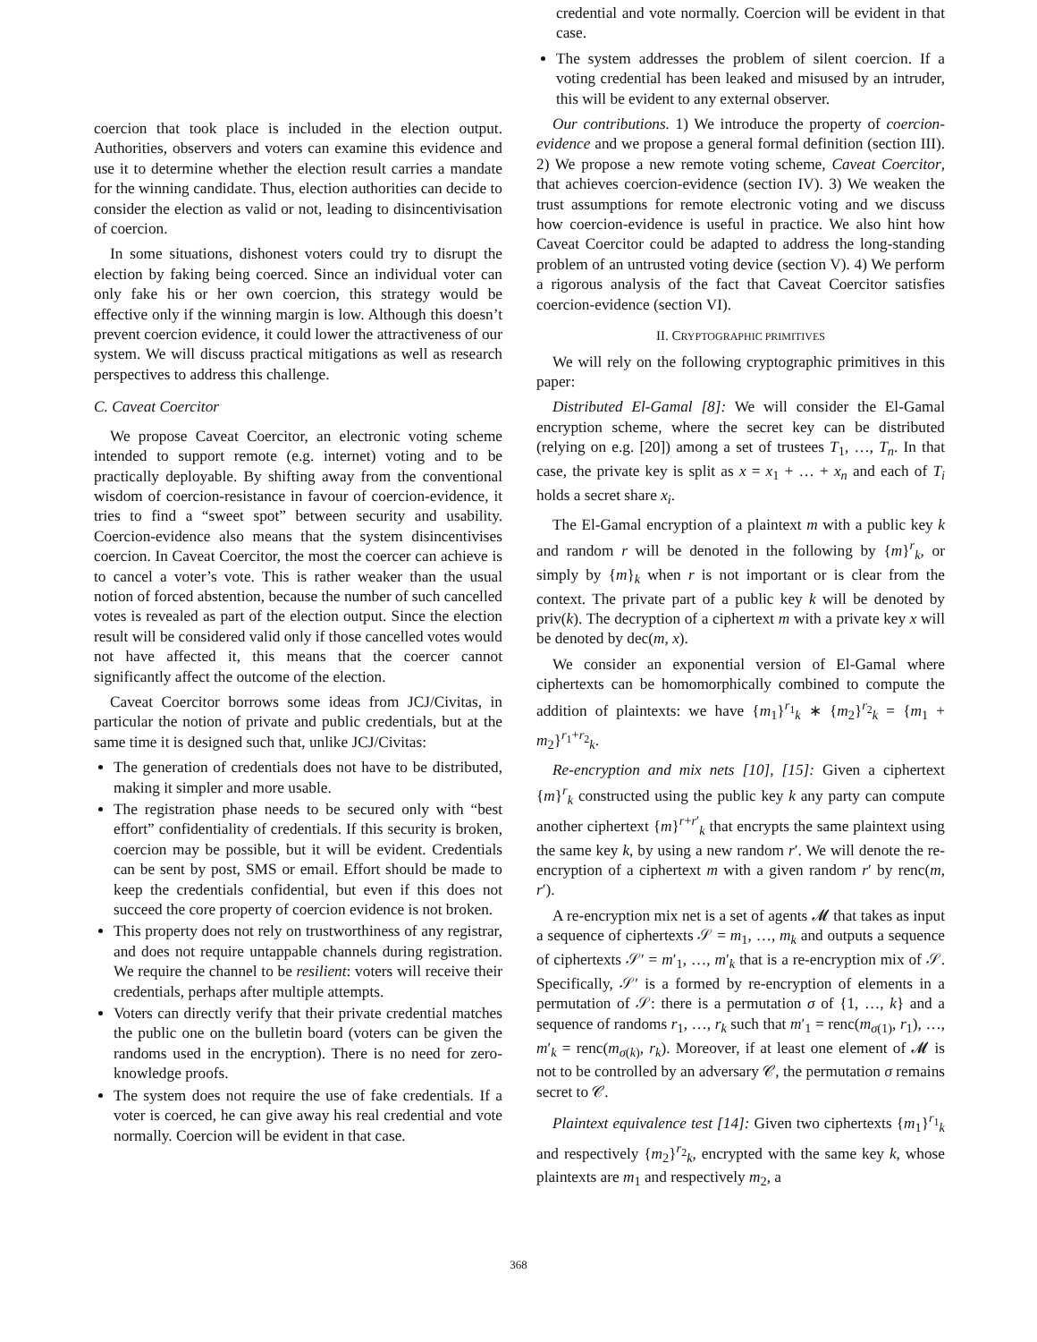coercion that took place is included in the election output. Authorities, observers and voters can examine this evidence and use it to determine whether the election result carries a mandate for the winning candidate. Thus, election authorities can decide to consider the election as valid or not, leading to disincentivisation of coercion.
In some situations, dishonest voters could try to disrupt the election by faking being coerced. Since an individual voter can only fake his or her own coercion, this strategy would be effective only if the winning margin is low. Although this doesn’t prevent coercion evidence, it could lower the attractiveness of our system. We will discuss practical mitigations as well as research perspectives to address this challenge.
C. Caveat Coercitor
We propose Caveat Coercitor, an electronic voting scheme intended to support remote (e.g. internet) voting and to be practically deployable. By shifting away from the conventional wisdom of coercion-resistance in favour of coercion-evidence, it tries to find a “sweet spot” between security and usability. Coercion-evidence also means that the system disincentivises coercion. In Caveat Coercitor, the most the coercer can achieve is to cancel a voter’s vote. This is rather weaker than the usual notion of forced abstention, because the number of such cancelled votes is revealed as part of the election output. Since the election result will be considered valid only if those cancelled votes would not have affected it, this means that the coercer cannot significantly affect the outcome of the election.
Caveat Coercitor borrows some ideas from JCJ/Civitas, in particular the notion of private and public credentials, but at the same time it is designed such that, unlike JCJ/Civitas:
The generation of credentials does not have to be distributed, making it simpler and more usable.
The registration phase needs to be secured only with “best effort” confidentiality of credentials. If this security is broken, coercion may be possible, but it will be evident. Credentials can be sent by post, SMS or email. Effort should be made to keep the credentials confidential, but even if this does not succeed the core property of coercion evidence is not broken.
This property does not rely on trustworthiness of any registrar, and does not require untappable channels during registration. We require the channel to be resilient: voters will receive their credentials, perhaps after multiple attempts.
Voters can directly verify that their private credential matches the public one on the bulletin board (voters can be given the randoms used in the encryption). There is no need for zero-knowledge proofs.
The system does not require the use of fake credentials. If a voter is coerced, he can give away his real credential and vote normally. Coercion will be evident in that case.
credential and vote normally. Coercion will be evident in that case.
The system addresses the problem of silent coercion. If a voting credential has been leaked and misused by an intruder, this will be evident to any external observer.
Our contributions. 1) We introduce the property of coercion-evidence and we propose a general formal definition (section III). 2) We propose a new remote voting scheme, Caveat Coercitor, that achieves coercion-evidence (section IV). 3) We weaken the trust assumptions for remote electronic voting and we discuss how coercion-evidence is useful in practice. We also hint how Caveat Coercitor could be adapted to address the long-standing problem of an untrusted voting device (section V). 4) We perform a rigorous analysis of the fact that Caveat Coercitor satisfies coercion-evidence (section VI).
II. CRYPTOGRAPHIC PRIMITIVES
We will rely on the following cryptographic primitives in this paper:
Distributed El-Gamal [8]: We will consider the El-Gamal encryption scheme, where the secret key can be distributed (relying on e.g. [20]) among a set of trustees T<sub>1</sub>, …, T<sub>n</sub>. In that case, the private key is split as x = x<sub>1</sub> + … + x<sub>n</sub> and each of T<sub>i</sub> holds a secret share x<sub>i</sub>.
The El-Gamal encryption of a plaintext m with a public key k and random r will be denoted in the following by {m}<sup>r</sup><sub>k</sub>, or simply by {m}<sub>k</sub> when r is not important or is clear from the context. The private part of a public key k will be denoted by priv(k). The decryption of a ciphertext m with a private key x will be denoted by dec(m, x).
We consider an exponential version of El-Gamal where ciphertexts can be homomorphically combined to compute the addition of plaintexts: we have {m<sub>1</sub>}<sup>r<sub>1</sub></sup><sub>k</sub> ∗ {m<sub>2</sub>}<sup>r<sub>2</sub></sup><sub>k</sub> = {m<sub>1</sub> + m<sub>2</sub>}<sup>r<sub>1</sub>+r<sub>2</sub></sup><sub>k</sub>.
Re-encryption and mix nets [10], [15]: Given a ciphertext {m}<sup>r</sup><sub>k</sub> constructed using the public key k any party can compute another ciphertext {m}<sup>r+r′</sup><sub>k</sub> that encrypts the same plaintext using the same key k, by using a new random r′. We will denote the re-encryption of a ciphertext m with a given random r′ by renc(m, r′).
A re-encryption mix net is a set of agents 𝓜 that takes as input a sequence of ciphertexts 𝒮 = m<sub>1</sub>, …, m<sub>k</sub> and outputs a sequence of ciphertexts 𝒮′ = m′<sub>1</sub>, …, m′<sub>k</sub> that is a re-encryption mix of 𝒮. Specifically, 𝒮′ is a formed by re-encryption of elements in a permutation of 𝒮: there is a permutation σ of {1, …, k} and a sequence of randoms r<sub>1</sub>, …, r<sub>k</sub> such that m′<sub>1</sub> = renc(m<sub>σ(1)</sub>, r<sub>1</sub>), …, m′<sub>k</sub> = renc(m<sub>σ(k)</sub>, r<sub>k</sub>). Moreover, if at least one element of 𝓜 is not to be controlled by an adversary 𝒞, the permutation σ remains secret to 𝒞.
Plaintext equivalence test [14]: Given two ciphertexts {m<sub>1</sub>}<sup>r<sub>1</sub></sup><sub>k</sub> and respectively {m<sub>2</sub>}<sup>r<sub>2</sub></sup><sub>k</sub>, encrypted with the same key k, whose plaintexts are m<sub>1</sub> and respectively m<sub>2</sub>, a
368